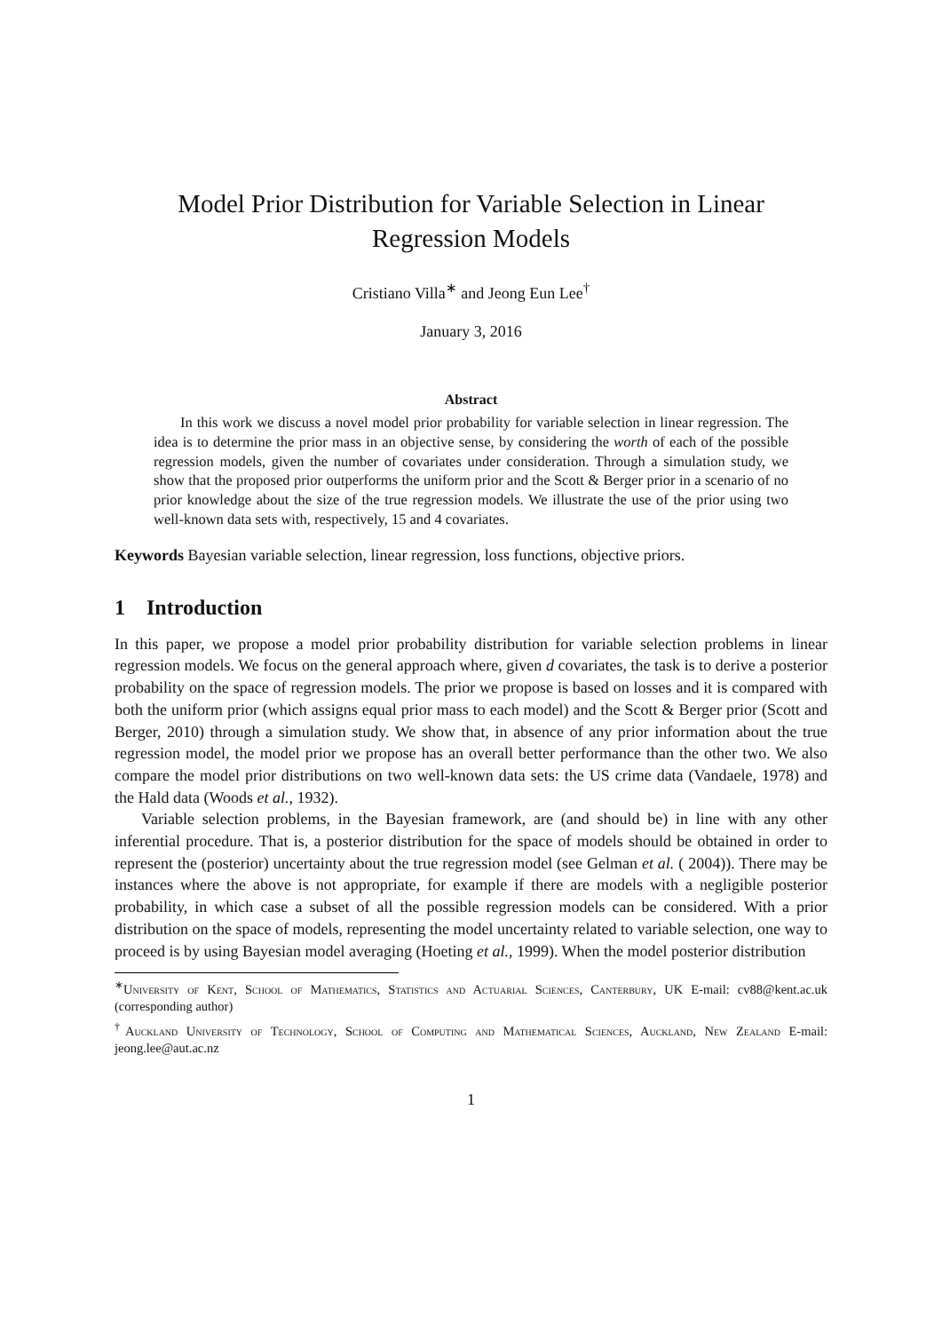Model Prior Distribution for Variable Selection in Linear Regression Models
Cristiano Villa<sup>∗</sup> and Jeong Eun Lee<sup>†</sup>
January 3, 2016
Abstract
In this work we discuss a novel model prior probability for variable selection in linear regression. The idea is to determine the prior mass in an objective sense, by considering the worth of each of the possible regression models, given the number of covariates under consideration. Through a simulation study, we show that the proposed prior outperforms the uniform prior and the Scott & Berger prior in a scenario of no prior knowledge about the size of the true regression models. We illustrate the use of the prior using two well-known data sets with, respectively, 15 and 4 covariates.
Keywords Bayesian variable selection, linear regression, loss functions, objective priors.
1 Introduction
In this paper, we propose a model prior probability distribution for variable selection problems in linear regression models. We focus on the general approach where, given d covariates, the task is to derive a posterior probability on the space of regression models. The prior we propose is based on losses and it is compared with both the uniform prior (which assigns equal prior mass to each model) and the Scott & Berger prior (Scott and Berger, 2010) through a simulation study. We show that, in absence of any prior information about the true regression model, the model prior we propose has an overall better performance than the other two. We also compare the model prior distributions on two well-known data sets: the US crime data (Vandaele, 1978) and the Hald data (Woods et al., 1932).
Variable selection problems, in the Bayesian framework, are (and should be) in line with any other inferential procedure. That is, a posterior distribution for the space of models should be obtained in order to represent the (posterior) uncertainty about the true regression model (see Gelman et al. ( 2004)). There may be instances where the above is not appropriate, for example if there are models with a negligible posterior probability, in which case a subset of all the possible regression models can be considered. With a prior distribution on the space of models, representing the model uncertainty related to variable selection, one way to proceed is by using Bayesian model averaging (Hoeting et al., 1999). When the model posterior distribution
<sup>∗</sup>University of Kent, School of Mathematics, Statistics and Actuarial Sciences, Canterbury, UK E-mail: cv88@kent.ac.uk (corresponding author)
<sup>†</sup> Auckland University of Technology, School of Computing and Mathematical Sciences, Auckland, New Zealand E-mail: jeong.lee@aut.ac.nz
1